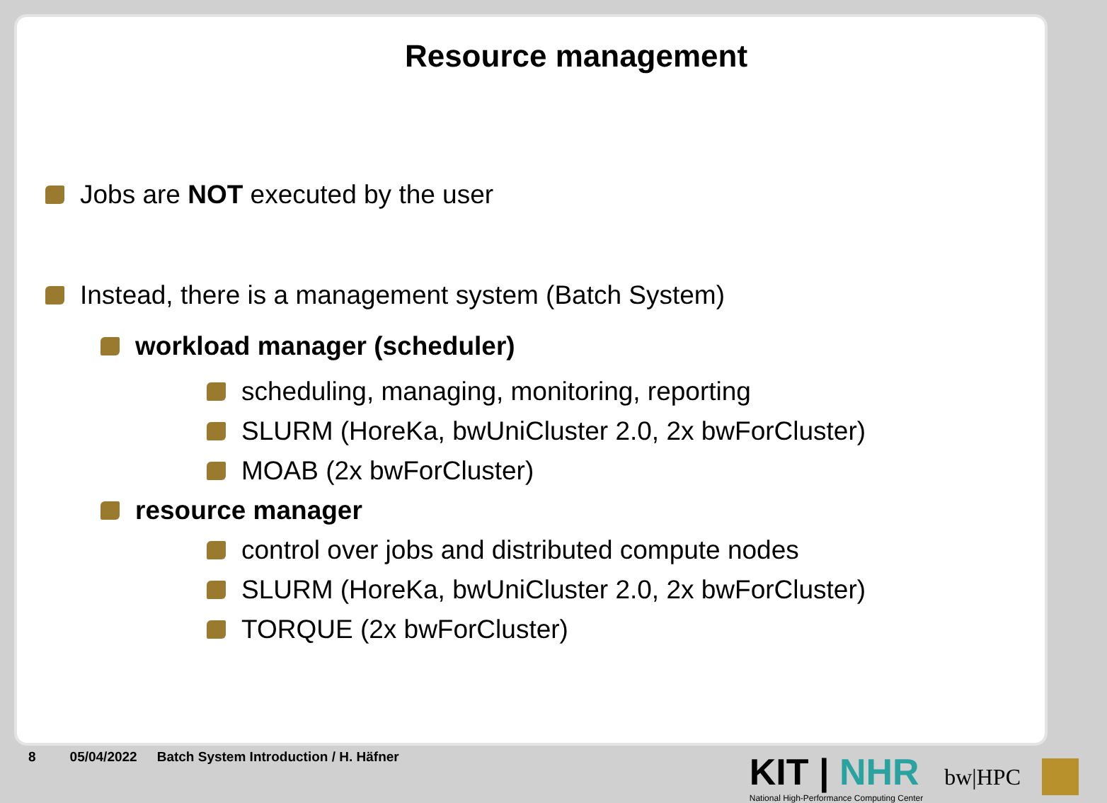Resource management
Jobs are NOT executed by the user
Instead, there is a management system (Batch System)
workload manager (scheduler)
scheduling, managing, monitoring, reporting
SLURM (HoreKa, bwUniCluster 2.0, 2x bwForCluster)
MOAB (2x bwForCluster)
resource manager
control over jobs and distributed compute nodes
SLURM (HoreKa, bwUniCluster 2.0, 2x bwForCluster)
TORQUE (2x bwForCluster)
8 05/04/2022 Batch System Introduction / H. Häfner
KIT | NHR
National High-Performance Computing Center
bw|HPC